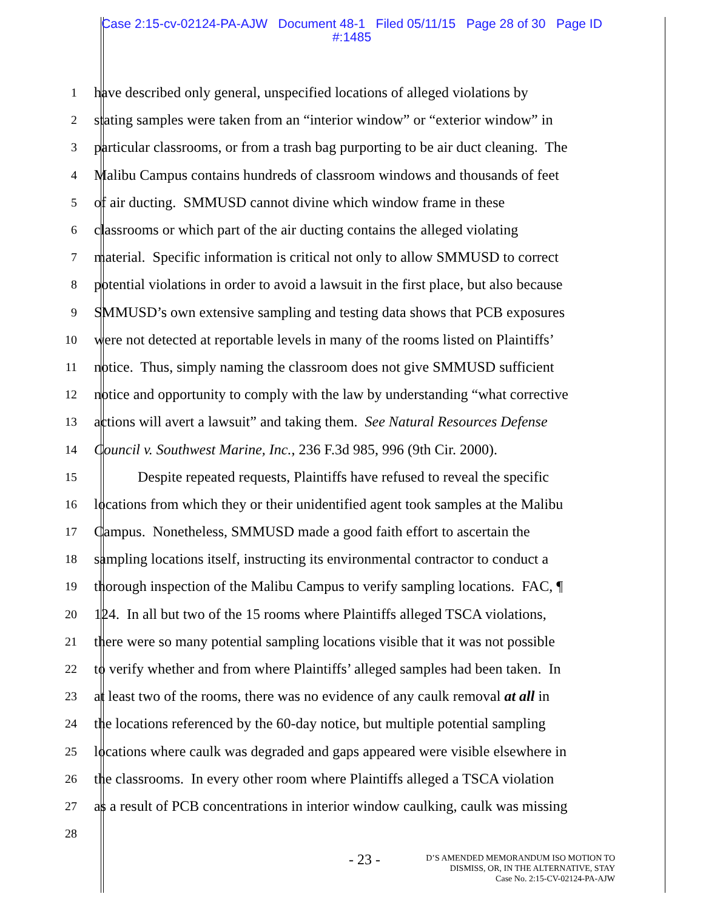Case 2:15-cv-02124-PA-AJW Document 48-1 Filed 05/11/15 Page 28 of 30 Page ID
#:1485
1 have described only general, unspecified locations of alleged violations by
2 stating samples were taken from an “interior window” or “exterior window” in
3 particular classrooms, or from a trash bag purporting to be air duct cleaning. The
4 Malibu Campus contains hundreds of classroom windows and thousands of feet
5 of air ducting. SMMUSD cannot divine which window frame in these
6 classrooms or which part of the air ducting contains the alleged violating
7 material. Specific information is critical not only to allow SMMUSD to correct
8 potential violations in order to avoid a lawsuit in the first place, but also because
9 SMMUSD’s own extensive sampling and testing data shows that PCB exposures
10 were not detected at reportable levels in many of the rooms listed on Plaintiffs’
11 notice. Thus, simply naming the classroom does not give SMMUSD sufficient
12 notice and opportunity to comply with the law by understanding “what corrective
13 actions will avert a lawsuit” and taking them. See Natural Resources Defense
14 Council v. Southwest Marine, Inc., 236 F.3d 985, 996 (9th Cir. 2000).
15 Despite repeated requests, Plaintiffs have refused to reveal the specific
16 locations from which they or their unidentified agent took samples at the Malibu
17 Campus. Nonetheless, SMMUSD made a good faith effort to ascertain the
18 sampling locations itself, instructing its environmental contractor to conduct a
19 thorough inspection of the Malibu Campus to verify sampling locations. FAC, ¶
20 124. In all but two of the 15 rooms where Plaintiffs alleged TSCA violations,
21 there were so many potential sampling locations visible that it was not possible
22 to verify whether and from where Plaintiffs’ alleged samples had been taken. In
23 at least two of the rooms, there was no evidence of any caulk removal at all in
24 the locations referenced by the 60-day notice, but multiple potential sampling
25 locations where caulk was degraded and gaps appeared were visible elsewhere in
26 the classrooms. In every other room where Plaintiffs alleged a TSCA violation
27 as a result of PCB concentrations in interior window caulking, caulk was missing
28
- 23 -
D’S AMENDED MEMORANDUM ISO MOTION TO
DISMISS, OR, IN THE ALTERNATIVE, STAY
Case No. 2:15-CV-02124-PA-AJW